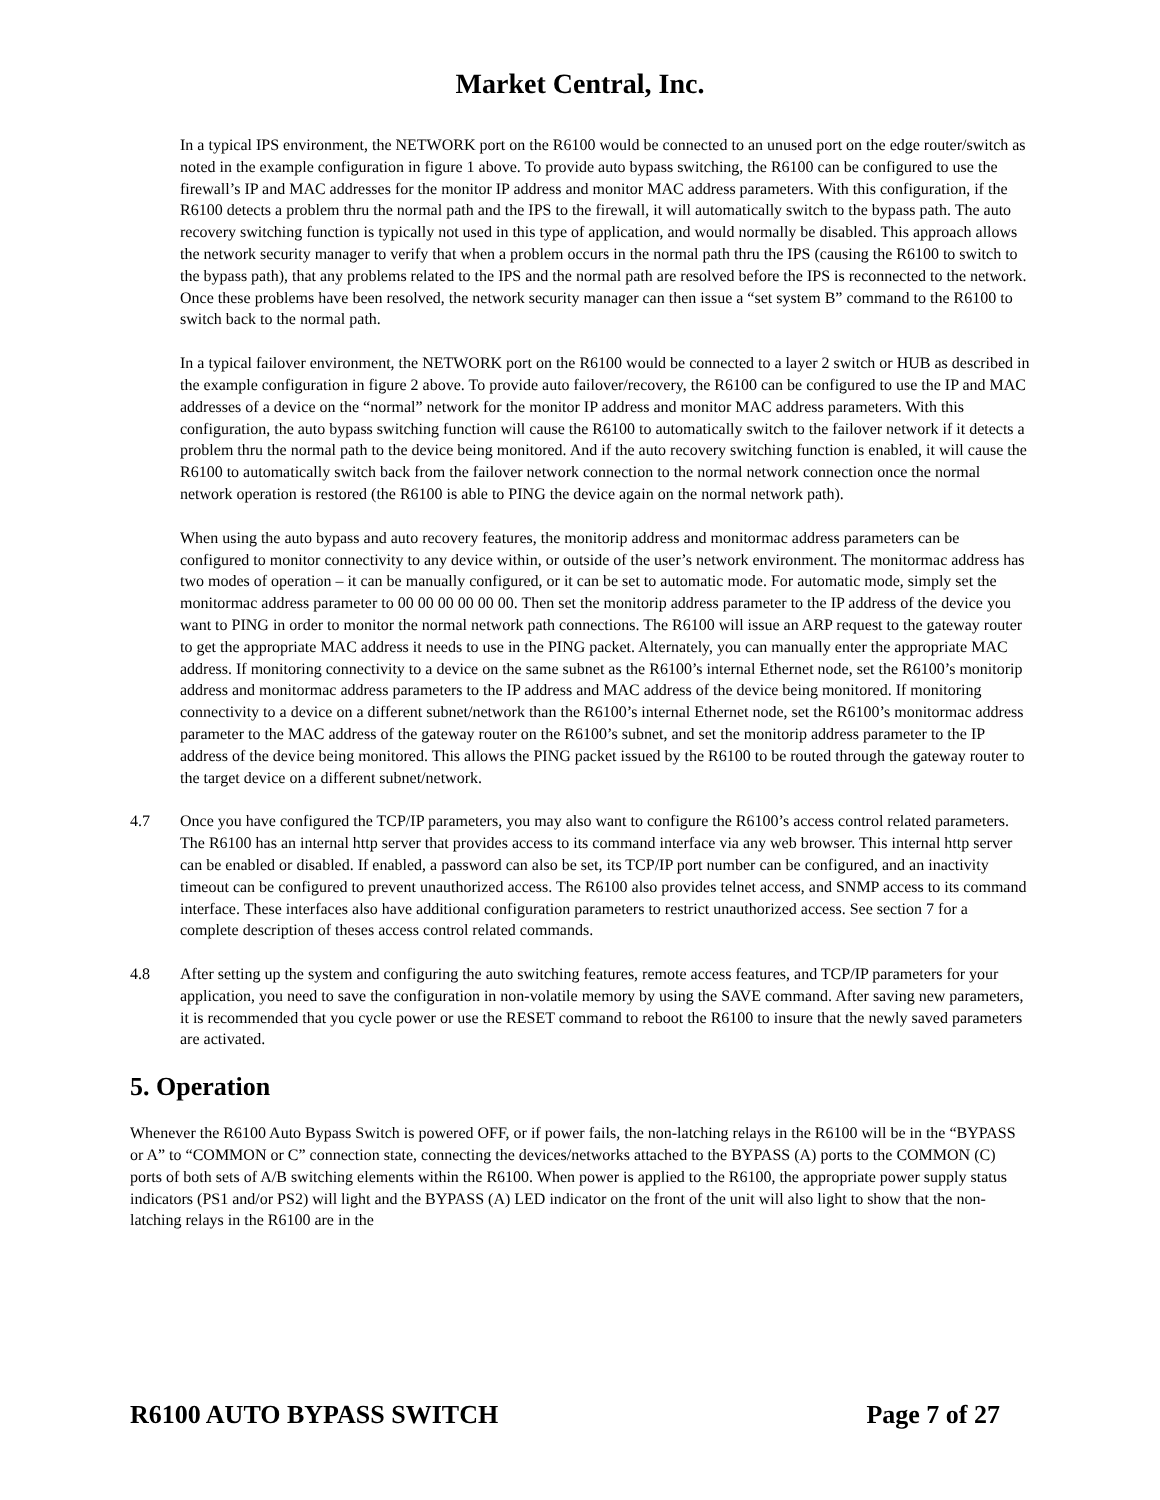Market Central, Inc.
In a typical IPS environment, the NETWORK port on the R6100 would be connected to an unused port on the edge router/switch as noted in the example configuration in figure 1 above. To provide auto bypass switching, the R6100 can be configured to use the firewall’s IP and MAC addresses for the monitor IP address and monitor MAC address parameters. With this configuration, if the R6100 detects a problem thru the normal path and the IPS to the firewall, it will automatically switch to the bypass path. The auto recovery switching function is typically not used in this type of application, and would normally be disabled. This approach allows the network security manager to verify that when a problem occurs in the normal path thru the IPS (causing the R6100 to switch to the bypass path), that any problems related to the IPS and the normal path are resolved before the IPS is reconnected to the network. Once these problems have been resolved, the network security manager can then issue a “set system B” command to the R6100 to switch back to the normal path.
In a typical failover environment, the NETWORK port on the R6100 would be connected to a layer 2 switch or HUB as described in the example configuration in figure 2 above. To provide auto failover/recovery, the R6100 can be configured to use the IP and MAC addresses of a device on the “normal” network for the monitor IP address and monitor MAC address parameters. With this configuration, the auto bypass switching function will cause the R6100 to automatically switch to the failover network if it detects a problem thru the normal path to the device being monitored. And if the auto recovery switching function is enabled, it will cause the R6100 to automatically switch back from the failover network connection to the normal network connection once the normal network operation is restored (the R6100 is able to PING the device again on the normal network path).
When using the auto bypass and auto recovery features, the monitorip address and monitormac address parameters can be configured to monitor connectivity to any device within, or outside of the user’s network environment. The monitormac address has two modes of operation – it can be manually configured, or it can be set to automatic mode. For automatic mode, simply set the monitormac address parameter to 00 00 00 00 00 00. Then set the monitorip address parameter to the IP address of the device you want to PING in order to monitor the normal network path connections. The R6100 will issue an ARP request to the gateway router to get the appropriate MAC address it needs to use in the PING packet. Alternately, you can manually enter the appropriate MAC address. If monitoring connectivity to a device on the same subnet as the R6100’s internal Ethernet node, set the R6100’s monitorip address and monitormac address parameters to the IP address and MAC address of the device being monitored. If monitoring connectivity to a device on a different subnet/network than the R6100’s internal Ethernet node, set the R6100’s monitormac address parameter to the MAC address of the gateway router on the R6100’s subnet, and set the monitorip address parameter to the IP address of the device being monitored. This allows the PING packet issued by the R6100 to be routed through the gateway router to the target device on a different subnet/network.
4.7 Once you have configured the TCP/IP parameters, you may also want to configure the R6100’s access control related parameters. The R6100 has an internal http server that provides access to its command interface via any web browser. This internal http server can be enabled or disabled. If enabled, a password can also be set, its TCP/IP port number can be configured, and an inactivity timeout can be configured to prevent unauthorized access. The R6100 also provides telnet access, and SNMP access to its command interface. These interfaces also have additional configuration parameters to restrict unauthorized access. See section 7 for a complete description of theses access control related commands.
4.8 After setting up the system and configuring the auto switching features, remote access features, and TCP/IP parameters for your application, you need to save the configuration in non-volatile memory by using the SAVE command. After saving new parameters, it is recommended that you cycle power or use the RESET command to reboot the R6100 to insure that the newly saved parameters are activated.
5. Operation
Whenever the R6100 Auto Bypass Switch is powered OFF, or if power fails, the non-latching relays in the R6100 will be in the “BYPASS or A” to “COMMON or C” connection state, connecting the devices/networks attached to the BYPASS (A) ports to the COMMON (C) ports of both sets of A/B switching elements within the R6100. When power is applied to the R6100, the appropriate power supply status indicators (PS1 and/or PS2) will light and the BYPASS (A) LED indicator on the front of the unit will also light to show that the non-latching relays in the R6100 are in the
R6100 AUTO BYPASS SWITCH Page 7 of 27